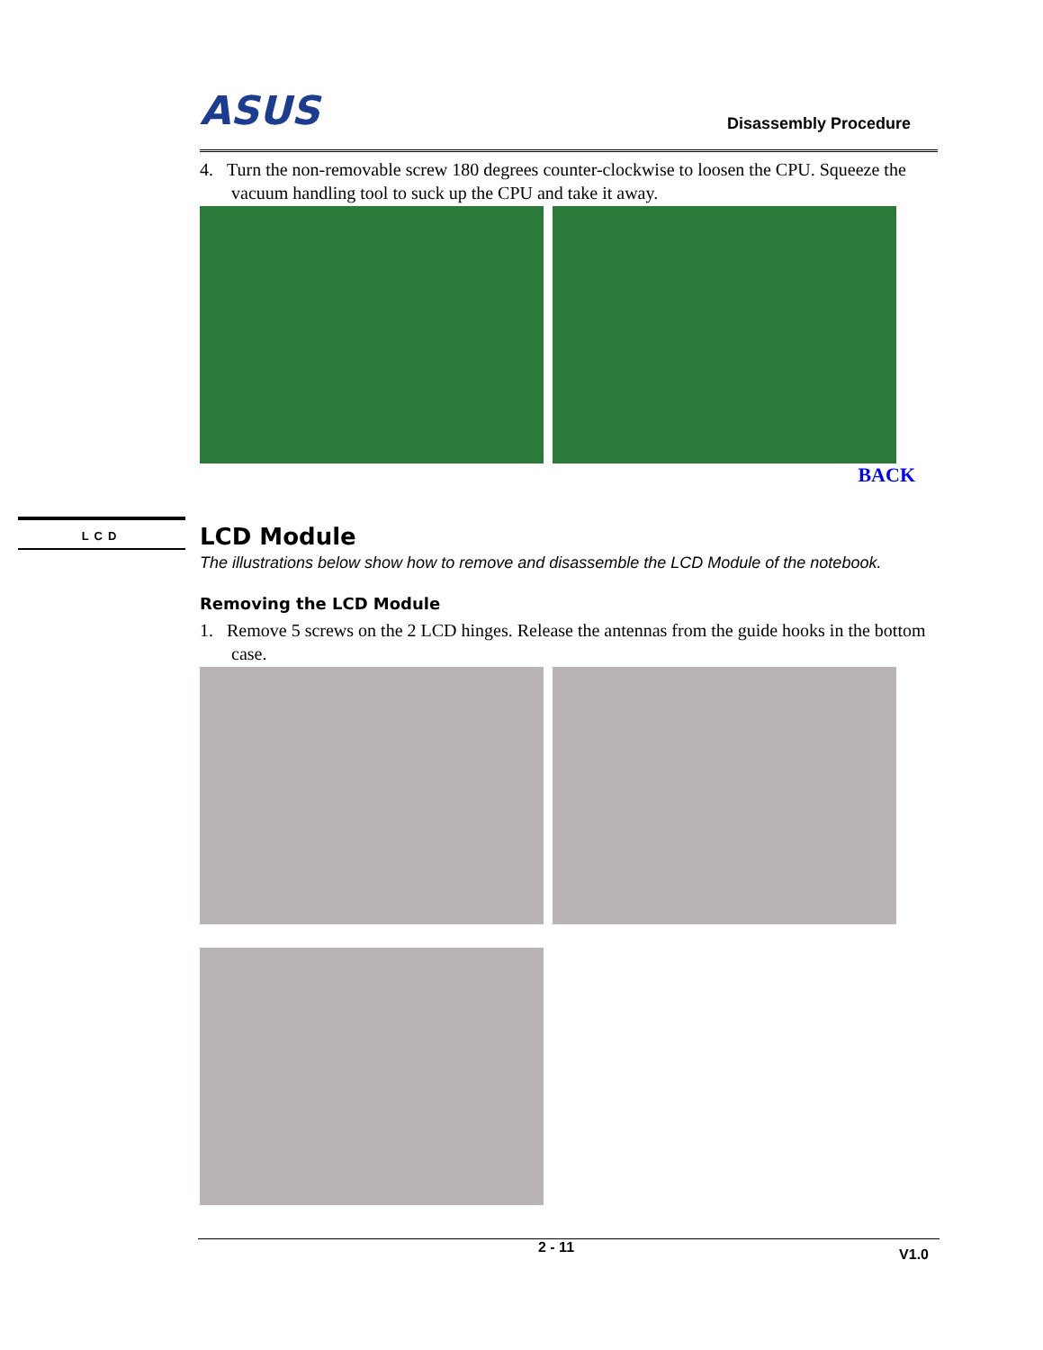LCD
ASUS Disassembly Procedure
4. Turn the non-removable screw 180 degrees counter-clockwise to loosen the CPU. Squeeze the
vacuum handling tool to suck up the CPU and take it away.
BACK
LCD Module
The illustrations below show how to remove and disassemble the LCD Module of the notebook.
Removing the LCD Module
1. Remove 5 screws on the 2 LCD hinges. Release the antennas from the guide hooks in the bottom
case.
2 - 11 V1.0